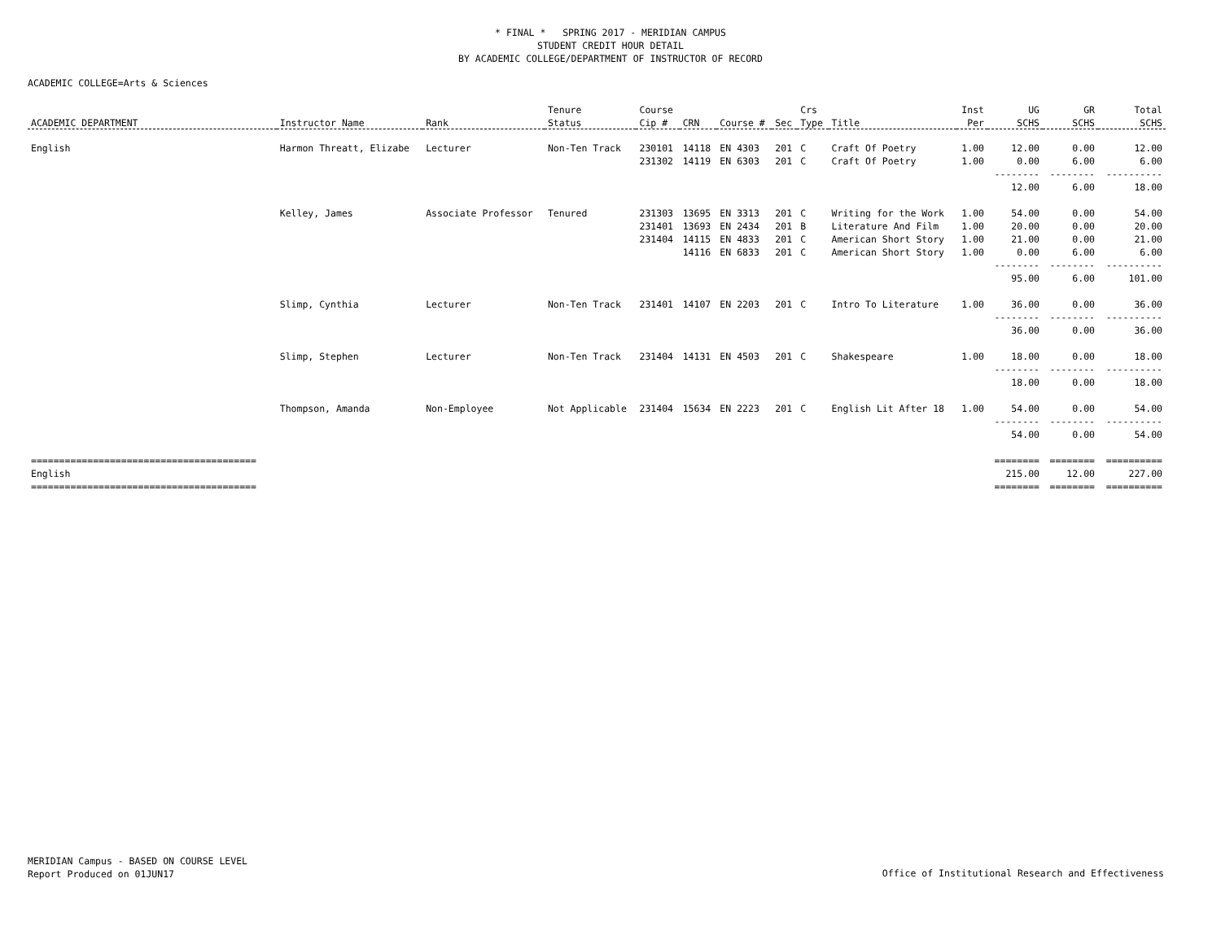* FINAL * SPRING 2017 - MERIDIAN CAMPUS
STUDENT CREDIT HOUR DETAIL
BY ACADEMIC COLLEGE/DEPARTMENT OF INSTRUCTOR OF RECORD
ACADEMIC COLLEGE=Arts & Sciences
| | | | Tenure | Course | | | | Crs | | Inst | UG | GR | Total |
| --- | --- | --- | --- | --- | --- | --- | --- | --- | --- | --- | --- | --- | --- |
| ACADEMIC DEPARTMENT | Instructor Name | Rank | Status | Cip # | CRN | Course # | Sec | Type | Title | Per | SCHS | SCHS | SCHS |
| English | Harmon Threatt, Elizabe | Lecturer | Non-Ten Track | 230101 | 14118 | EN 4303 | 201 | C | Craft Of Poetry | 1.00 | 12.00 | 0.00 | 12.00 |
| | | | | 231302 | 14119 | EN 6303 | 201 | C | Craft Of Poetry | 1.00 | 0.00 | 6.00 | 6.00 |
| | | | | | | | | | | | -------- | -------- | ---------- |
| | | | | | | | | | | | 12.00 | 6.00 | 18.00 |
| | Kelley, James | Associate Professor | Tenured | 231303 | 13695 | EN 3313 | 201 | C | Writing for the Work | 1.00 | 54.00 | 0.00 | 54.00 |
| | | | | 231401 | 13693 | EN 2434 | 201 | B | Literature And Film | 1.00 | 20.00 | 0.00 | 20.00 |
| | | | | 231404 | 14115 | EN 4833 | 201 | C | American Short Story | 1.00 | 21.00 | 0.00 | 21.00 |
| | | | | | 14116 | EN 6833 | 201 | C | American Short Story | 1.00 | 0.00 | 6.00 | 6.00 |
| | | | | | | | | | | | -------- | -------- | ---------- |
| | | | | | | | | | | | 95.00 | 6.00 | 101.00 |
| | Slimp, Cynthia | Lecturer | Non-Ten Track | 231401 | 14107 | EN 2203 | 201 | C | Intro To Literature | 1.00 | 36.00 | 0.00 | 36.00 |
| | | | | | | | | | | | -------- | -------- | ---------- |
| | | | | | | | | | | | 36.00 | 0.00 | 36.00 |
| | Slimp, Stephen | Lecturer | Non-Ten Track | 231404 | 14131 | EN 4503 | 201 | C | Shakespeare | 1.00 | 18.00 | 0.00 | 18.00 |
| | | | | | | | | | | | -------- | -------- | ---------- |
| | | | | | | | | | | | 18.00 | 0.00 | 18.00 |
| | Thompson, Amanda | Non-Employee | Not Applicable | 231404 | 15634 | EN 2223 | 201 | C | English Lit After 18 | 1.00 | 54.00 | 0.00 | 54.00 |
| | | | | | | | | | | | -------- | -------- | ---------- |
| | | | | | | | | | | | 54.00 | 0.00 | 54.00 |
| ======================================== | | | | | | | | | | | ======== | ======== | ========== |
| English | | | | | | | | | | | 215.00 | 12.00 | 227.00 |
| ======================================== | | | | | | | | | | | ======== | ======== | ========== |
MERIDIAN Campus - BASED ON COURSE LEVEL
Report Produced on 01JUN17
Office of Institutional Research and Effectiveness